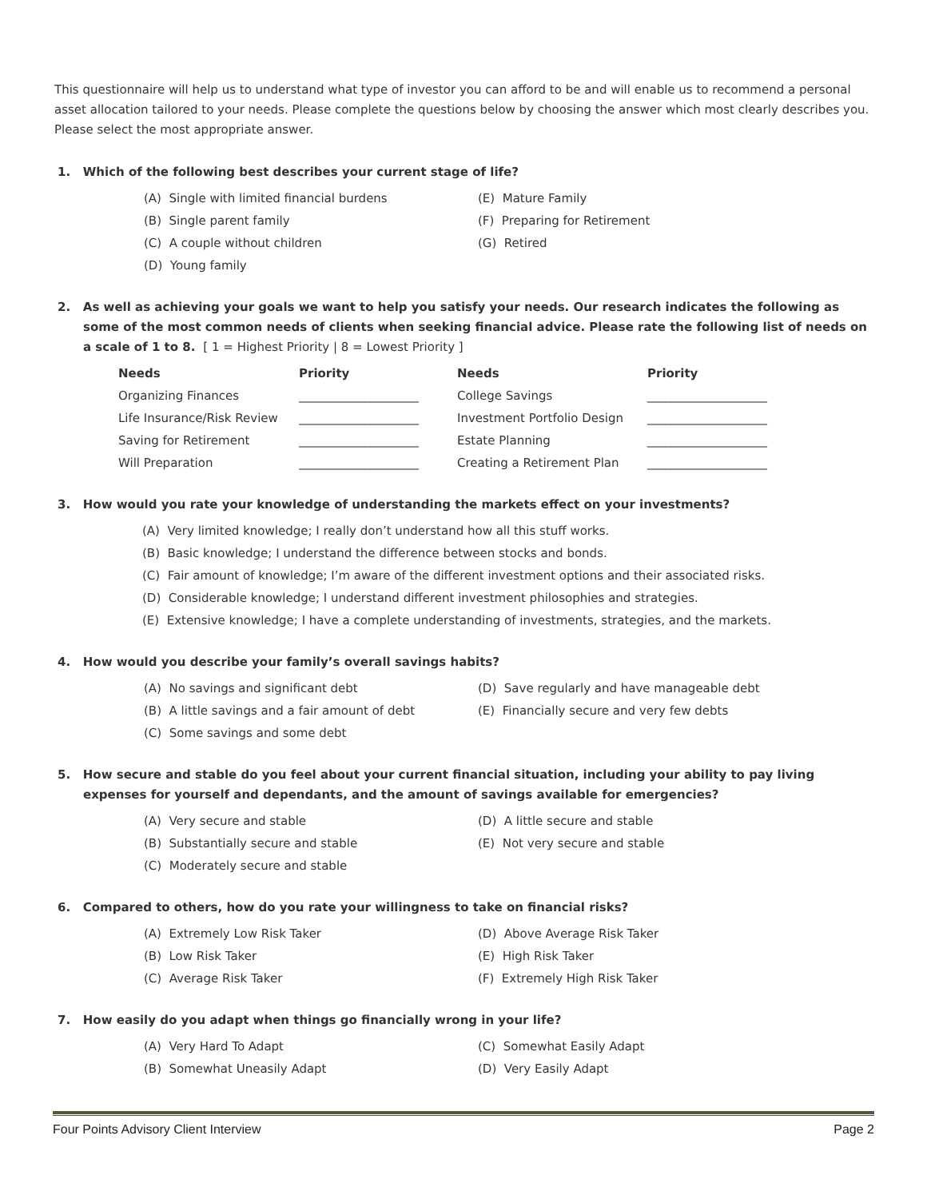This questionnaire will help us to understand what type of investor you can afford to be and will enable us to recommend a personal asset allocation tailored to your needs. Please complete the questions below by choosing the answer which most clearly describes you. Please select the most appropriate answer.
1. Which of the following best describes your current stage of life?
(A) Single with limited financial burdens
(E) Mature Family
(B) Single parent family
(F) Preparing for Retirement
(C) A couple without children
(G) Retired
(D) Young family
2. As well as achieving your goals we want to help you satisfy your needs. Our research indicates the following as some of the most common needs of clients when seeking financial advice. Please rate the following list of needs on a scale of 1 to 8. [ 1 = Highest Priority | 8 = Lowest Priority ]
| Needs | Priority | Needs | Priority |
| --- | --- | --- | --- |
| Organizing Finances | ____________________ | College Savings | ____________________ |
| Life Insurance/Risk Review | ____________________ | Investment Portfolio Design | ____________________ |
| Saving for Retirement | ____________________ | Estate Planning | ____________________ |
| Will Preparation | ____________________ | Creating a Retirement Plan | ____________________ |
3. How would you rate your knowledge of understanding the markets effect on your investments?
(A) Very limited knowledge; I really don’t understand how all this stuff works.
(B) Basic knowledge; I understand the difference between stocks and bonds.
(C) Fair amount of knowledge; I’m aware of the different investment options and their associated risks.
(D) Considerable knowledge; I understand different investment philosophies and strategies.
(E) Extensive knowledge; I have a complete understanding of investments, strategies, and the markets.
4. How would you describe your family’s overall savings habits?
(A) No savings and significant debt
(D) Save regularly and have manageable debt
(B) A little savings and a fair amount of debt
(E) Financially secure and very few debts
(C) Some savings and some debt
5. How secure and stable do you feel about your current financial situation, including your ability to pay living expenses for yourself and dependants, and the amount of savings available for emergencies?
(A) Very secure and stable
(D) A little secure and stable
(B) Substantially secure and stable
(E) Not very secure and stable
(C) Moderately secure and stable
6. Compared to others, how do you rate your willingness to take on financial risks?
(A) Extremely Low Risk Taker
(D) Above Average Risk Taker
(B) Low Risk Taker
(E) High Risk Taker
(C) Average Risk Taker
(F) Extremely High Risk Taker
7. How easily do you adapt when things go financially wrong in your life?
(A) Very Hard To Adapt
(C) Somewhat Easily Adapt
(B) Somewhat Uneasily Adapt
(D) Very Easily Adapt
Four Points Advisory Client Interview Page 2